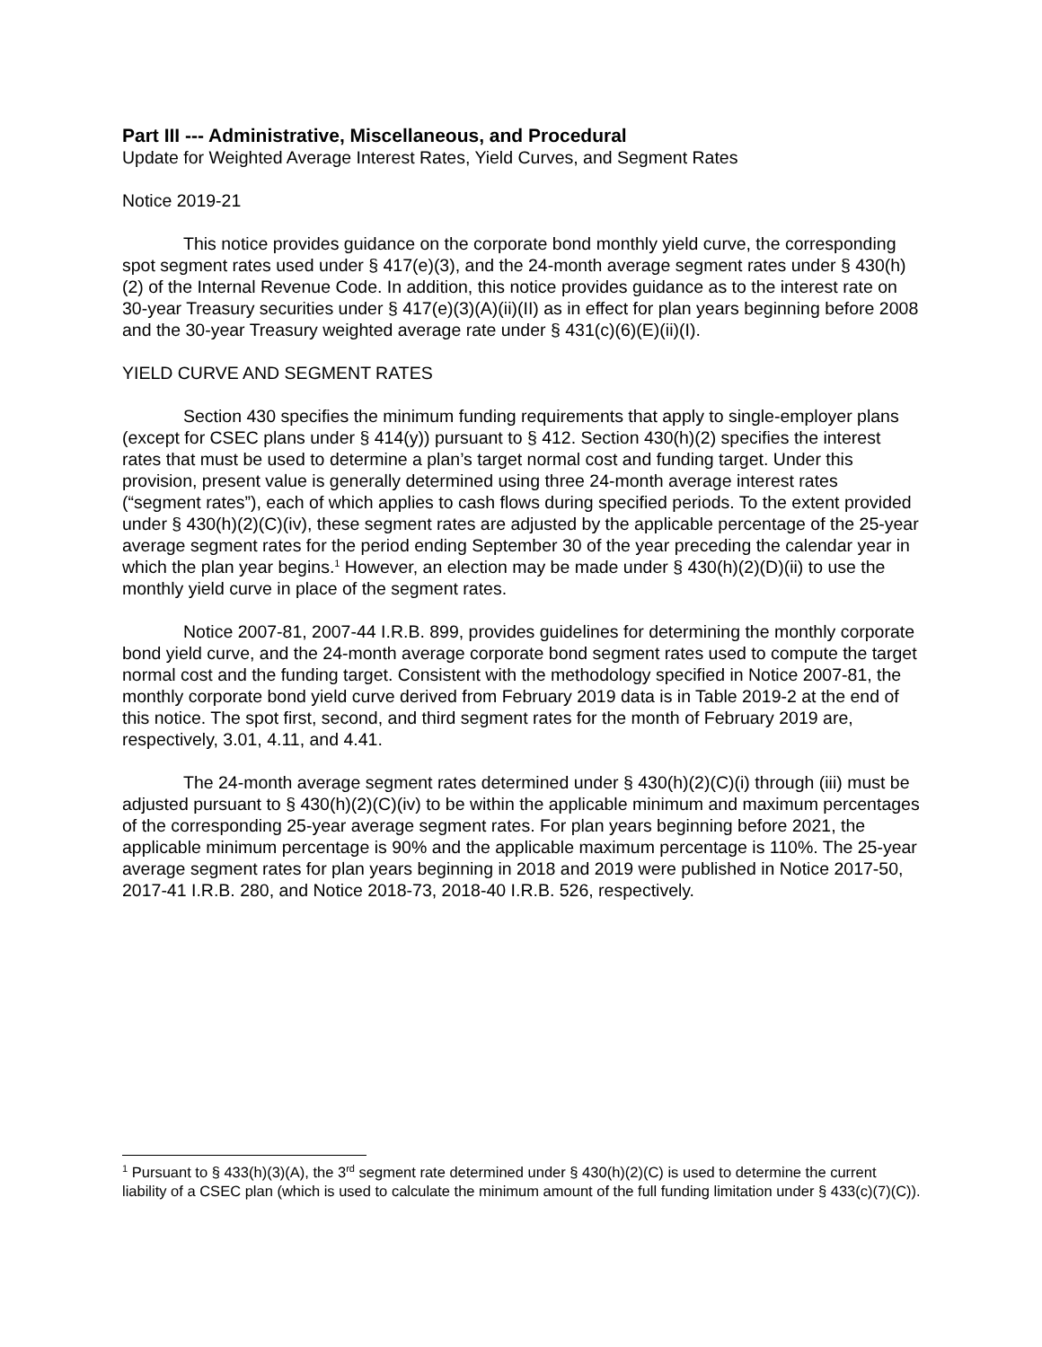Part III --- Administrative, Miscellaneous, and Procedural
Update for Weighted Average Interest Rates, Yield Curves, and Segment Rates
Notice 2019-21
This notice provides guidance on the corporate bond monthly yield curve, the corresponding spot segment rates used under § 417(e)(3), and the 24-month average segment rates under § 430(h)(2) of the Internal Revenue Code. In addition, this notice provides guidance as to the interest rate on 30-year Treasury securities under § 417(e)(3)(A)(ii)(II) as in effect for plan years beginning before 2008 and the 30-year Treasury weighted average rate under § 431(c)(6)(E)(ii)(I).
YIELD CURVE AND SEGMENT RATES
Section 430 specifies the minimum funding requirements that apply to single-employer plans (except for CSEC plans under § 414(y)) pursuant to § 412. Section 430(h)(2) specifies the interest rates that must be used to determine a plan’s target normal cost and funding target. Under this provision, present value is generally determined using three 24-month average interest rates (“segment rates”), each of which applies to cash flows during specified periods. To the extent provided under § 430(h)(2)(C)(iv), these segment rates are adjusted by the applicable percentage of the 25-year average segment rates for the period ending September 30 of the year preceding the calendar year in which the plan year begins.<sup>1</sup> However, an election may be made under § 430(h)(2)(D)(ii) to use the monthly yield curve in place of the segment rates.
Notice 2007-81, 2007-44 I.R.B. 899, provides guidelines for determining the monthly corporate bond yield curve, and the 24-month average corporate bond segment rates used to compute the target normal cost and the funding target. Consistent with the methodology specified in Notice 2007-81, the monthly corporate bond yield curve derived from February 2019 data is in Table 2019-2 at the end of this notice. The spot first, second, and third segment rates for the month of February 2019 are, respectively, 3.01, 4.11, and 4.41.
The 24-month average segment rates determined under § 430(h)(2)(C)(i) through (iii) must be adjusted pursuant to § 430(h)(2)(C)(iv) to be within the applicable minimum and maximum percentages of the corresponding 25-year average segment rates. For plan years beginning before 2021, the applicable minimum percentage is 90% and the applicable maximum percentage is 110%. The 25-year average segment rates for plan years beginning in 2018 and 2019 were published in Notice 2017-50, 2017-41 I.R.B. 280, and Notice 2018-73, 2018-40 I.R.B. 526, respectively.
<sup>1</sup> Pursuant to § 433(h)(3)(A), the 3<sup>rd</sup> segment rate determined under § 430(h)(2)(C) is used to determine the current liability of a CSEC plan (which is used to calculate the minimum amount of the full funding limitation under § 433(c)(7)(C)).